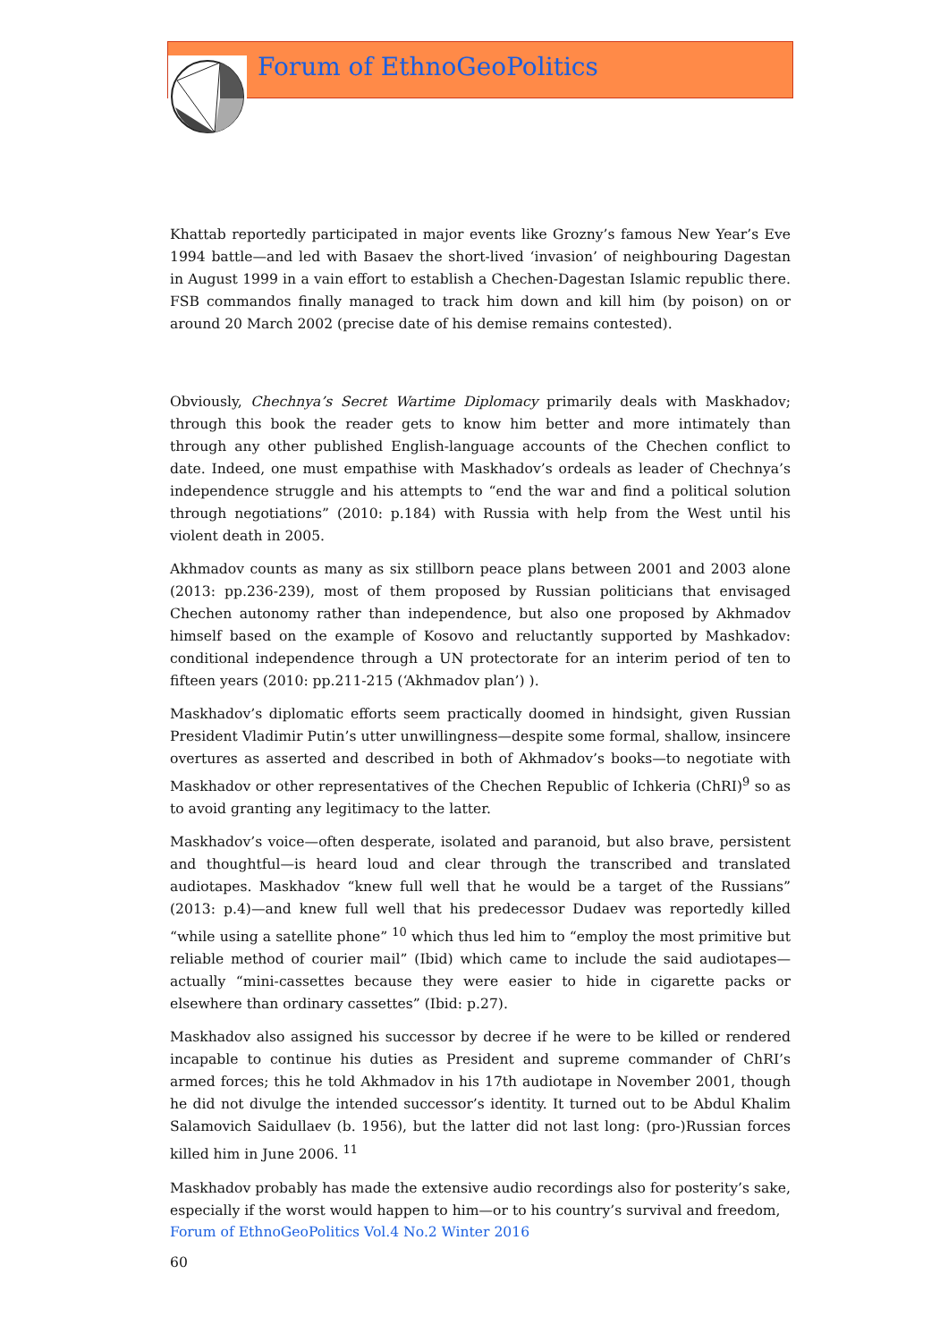Forum of EthnoGeoPolitics
Khattab reportedly participated in major events like Grozny’s famous New Year’s Eve 1994 battle—and led with Basaev the short-lived ‘invasion’ of neighbouring Dagestan in August 1999 in a vain effort to establish a Chechen-Dagestan Islamic republic there. FSB commandos finally managed to track him down and kill him (by poison) on or around 20 March 2002 (precise date of his demise remains contested).
Obviously, Chechnya’s Secret Wartime Diplomacy primarily deals with Maskhadov; through this book the reader gets to know him better and more intimately than through any other published English-language accounts of the Chechen conflict to date. Indeed, one must empathise with Maskhadov’s ordeals as leader of Chechnya’s independence struggle and his attempts to “end the war and find a political solution through negotiations” (2010: p.184) with Russia with help from the West until his violent death in 2005.
Akhmadov counts as many as six stillborn peace plans between 2001 and 2003 alone (2013: pp.236-239), most of them proposed by Russian politicians that envisaged Chechen autonomy rather than independence, but also one proposed by Akhmadov himself based on the example of Kosovo and reluctantly supported by Mashkadov: conditional independence through a UN protectorate for an interim period of ten to fifteen years (2010: pp.211-215 (‘Akhmadov plan’) ).
Maskhadov’s diplomatic efforts seem practically doomed in hindsight, given Russian President Vladimir Putin’s utter unwillingness—despite some formal, shallow, insincere overtures as asserted and described in both of Akhmadov’s books—to negotiate with Maskhadov or other representatives of the Chechen Republic of Ichkeria (ChRI)<sup>9</sup> so as to avoid granting any legitimacy to the latter.
Maskhadov’s voice—often desperate, isolated and paranoid, but also brave, persistent and thoughtful—is heard loud and clear through the transcribed and translated audiotapes. Maskhadov “knew full well that he would be a target of the Russians” (2013: p.4)—and knew full well that his predecessor Dudaev was reportedly killed “while using a satellite phone” <sup>10</sup> which thus led him to “employ the most primitive but reliable method of courier mail” (Ibid) which came to include the said audiotapes—actually “mini-cassettes because they were easier to hide in cigarette packs or elsewhere than ordinary cassettes” (Ibid: p.27).
Maskhadov also assigned his successor by decree if he were to be killed or rendered incapable to continue his duties as President and supreme commander of ChRI’s armed forces; this he told Akhmadov in his 17th audiotape in November 2001, though he did not divulge the intended successor’s identity. It turned out to be Abdul Khalim Salamovich Saidullaev (b. 1956), but the latter did not last long: (pro-)Russian forces killed him in June 2006. <sup>11</sup>
Maskhadov probably has made the extensive audio recordings also for posterity’s sake, especially if the worst would happen to him—or to his country’s survival and freedom,
Forum of EthnoGeoPolitics Vol.4 No.2 Winter 2016
60